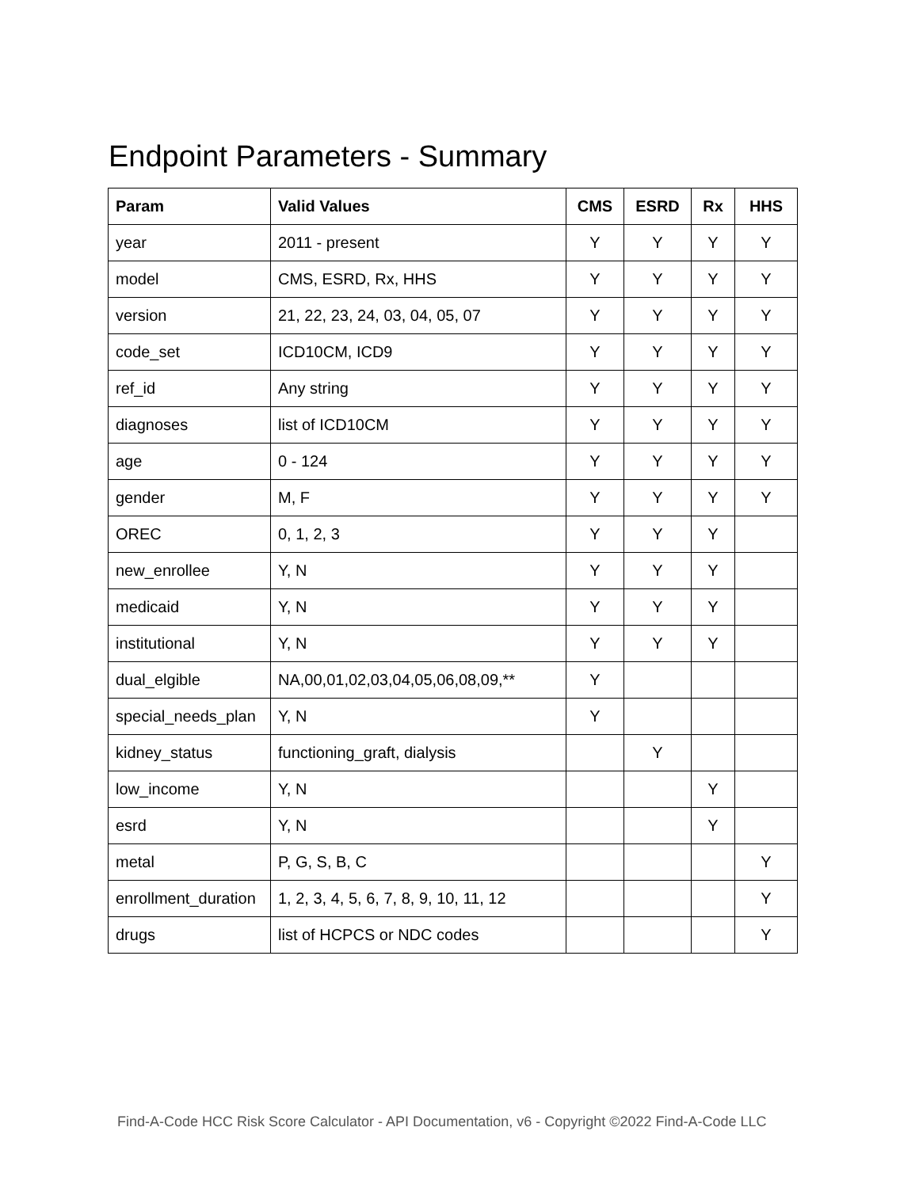Endpoint Parameters - Summary
| Param | Valid Values | CMS | ESRD | Rx | HHS |
| --- | --- | --- | --- | --- | --- |
| year | 2011 - present | Y | Y | Y | Y |
| model | CMS, ESRD, Rx, HHS | Y | Y | Y | Y |
| version | 21, 22, 23, 24, 03, 04, 05, 07 | Y | Y | Y | Y |
| code_set | ICD10CM, ICD9 | Y | Y | Y | Y |
| ref_id | Any string | Y | Y | Y | Y |
| diagnoses | list of ICD10CM | Y | Y | Y | Y |
| age | 0 - 124 | Y | Y | Y | Y |
| gender | M, F | Y | Y | Y | Y |
| OREC | 0, 1, 2, 3 | Y | Y | Y | |
| new_enrollee | Y, N | Y | Y | Y | |
| medicaid | Y, N | Y | Y | Y | |
| institutional | Y, N | Y | Y | Y | |
| dual_elgible | NA,00,01,02,03,04,05,06,08,09,** | Y | | | |
| special_needs_plan | Y, N | Y | | | |
| kidney_status | functioning_graft, dialysis | | Y | | |
| low_income | Y, N | | | Y | |
| esrd | Y, N | | | Y | |
| metal | P, G, S, B, C | | | | Y |
| enrollment_duration | 1, 2, 3, 4, 5, 6, 7, 8, 9, 10, 11, 12 | | | | Y |
| drugs | list of HCPCS or NDC codes | | | | Y |
Find-A-Code HCC Risk Score Calculator - API Documentation, v6 - Copyright ©2022 Find-A-Code LLC